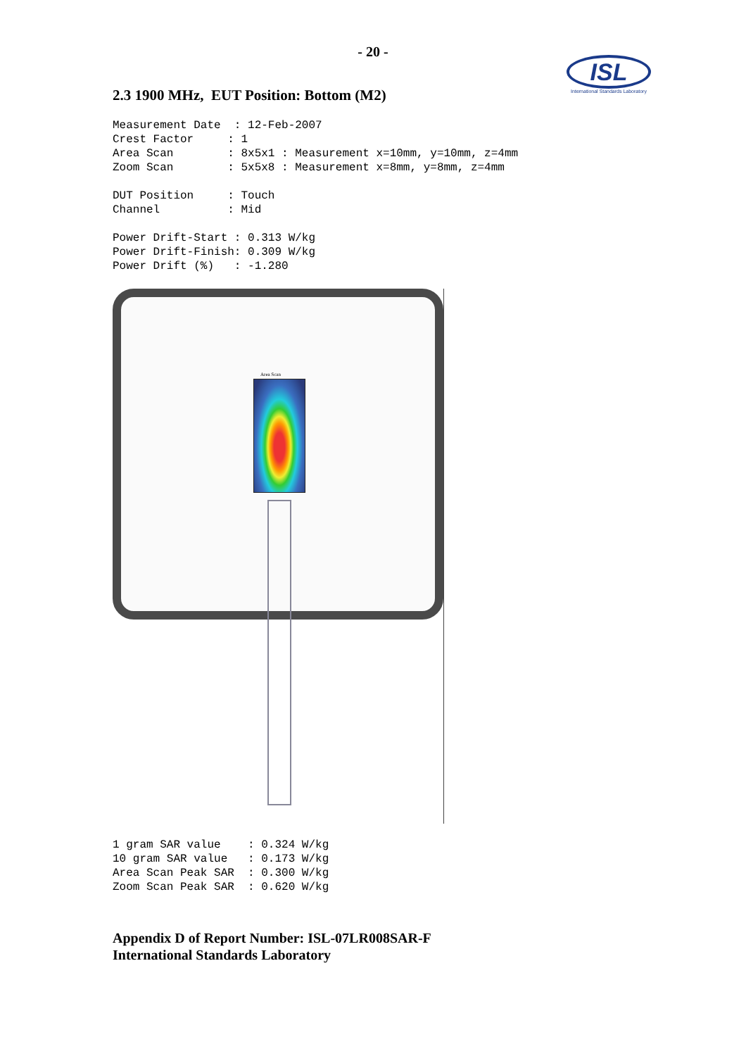- 20 -
ISL
International Standards Laboratory
2.3 1900 MHz, EUT Position: Bottom (M2)
Measurement Date  : 12-Feb-2007
Crest Factor     : 1
Area Scan        : 8x5x1 : Measurement x=10mm, y=10mm, z=4mm
Zoom Scan        : 5x5x8 : Measurement x=8mm, y=8mm, z=4mm

DUT Position     : Touch
Channel          : Mid

Power Drift-Start : 0.313 W/kg
Power Drift-Finish: 0.309 W/kg
Power Drift (%)   : -1.280
Area Scan
1 gram SAR value    : 0.324 W/kg
10 gram SAR value   : 0.173 W/kg
Area Scan Peak SAR  : 0.300 W/kg
Zoom Scan Peak SAR  : 0.620 W/kg
Appendix D of Report Number: ISL-07LR008SAR-F
International Standards Laboratory